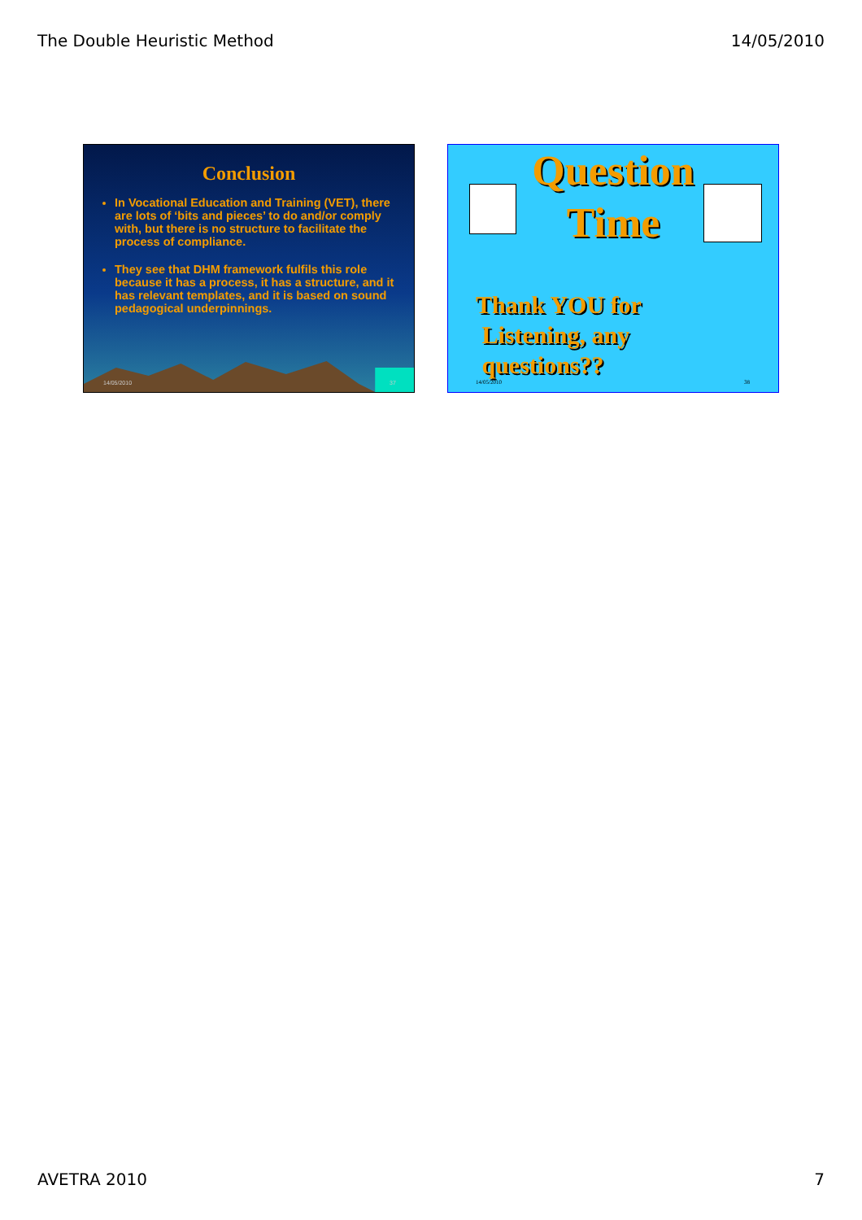The Double Heuristic Method 14/05/2010
Conclusion
In Vocational Education and Training (VET), there are lots of ‘bits and pieces’ to do and/or comply with, but there is no structure to facilitate the process of compliance.
They see that DHM framework fulfils this role because it has a process, it has a structure, and it has relevant templates, and it is based on sound pedagogical underpinnings.
14/05/2010 37
Question
Time
Thank YOU for
Listening, any
questions??
14/05/2010 38
AVETRA 2010 7